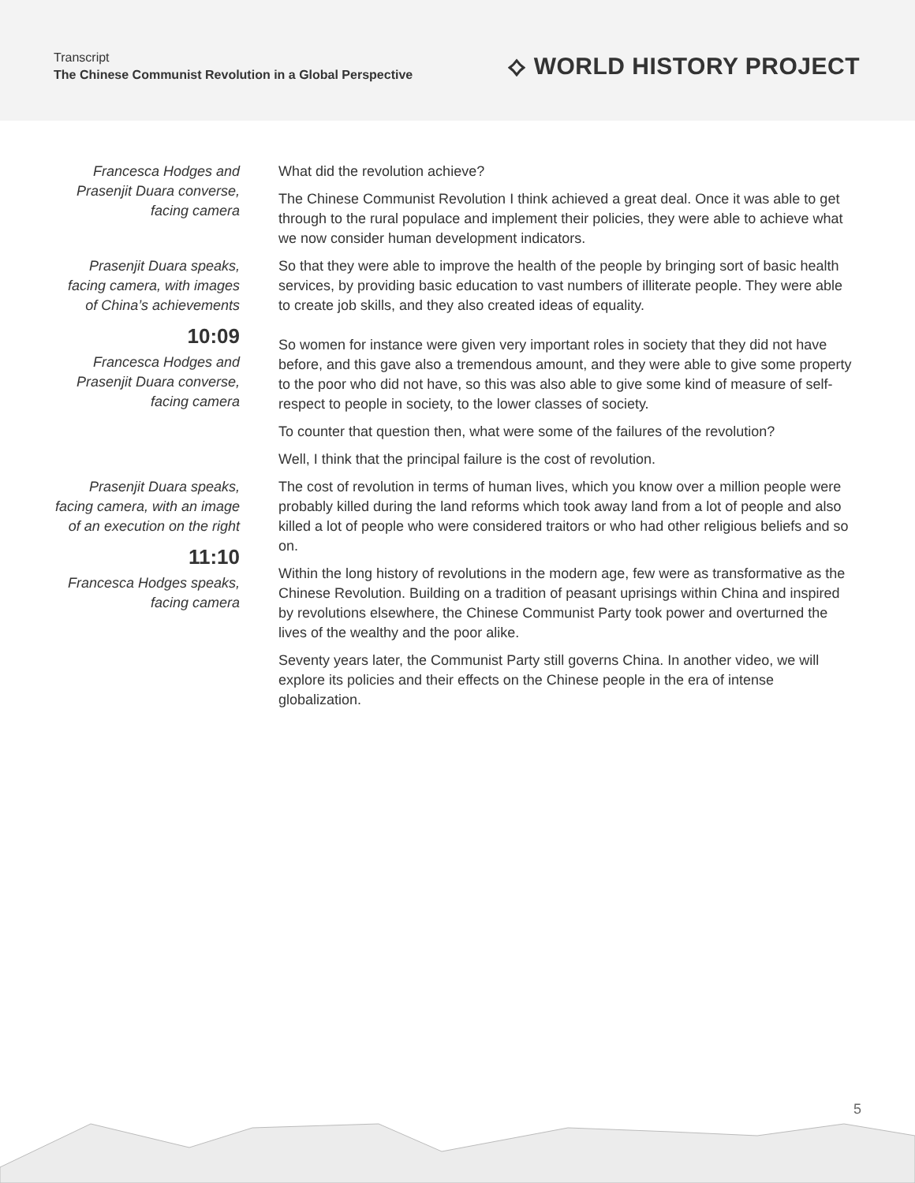Transcript
The Chinese Communist Revolution in a Global Perspective
⟡ WORLD HISTORY PROJECT
Francesca Hodges and Prasenjit Duara converse, facing camera
What did the revolution achieve?
The Chinese Communist Revolution I think achieved a great deal. Once it was able to get through to the rural populace and implement their policies, they were able to achieve what we now consider human development indicators.
Prasenjit Duara speaks, facing camera, with images of China’s achievements
10:09
Francesca Hodges and Prasenjit Duara converse, facing camera
So that they were able to improve the health of the people by bringing sort of basic health services, by providing basic education to vast numbers of illiterate people. They were able to create job skills, and they also created ideas of equality.
So women for instance were given very important roles in society that they did not have before, and this gave also a tremendous amount, and they were able to give some property to the poor who did not have, so this was also able to give some kind of measure of self-respect to people in society, to the lower classes of society.
To counter that question then, what were some of the failures of the revolution?
Well, I think that the principal failure is the cost of revolution.
Prasenjit Duara speaks, facing camera, with an image of an execution on the right
11:10
Francesca Hodges speaks, facing camera
The cost of revolution in terms of human lives, which you know over a million people were probably killed during the land reforms which took away land from a lot of people and also killed a lot of people who were considered traitors or who had other religious beliefs and so on.
Within the long history of revolutions in the modern age, few were as transformative as the Chinese Revolution. Building on a tradition of peasant uprisings within China and inspired by revolutions elsewhere, the Chinese Communist Party took power and overturned the lives of the wealthy and the poor alike.
Seventy years later, the Communist Party still governs China. In another video, we will explore its policies and their effects on the Chinese people in the era of intense globalization.
5